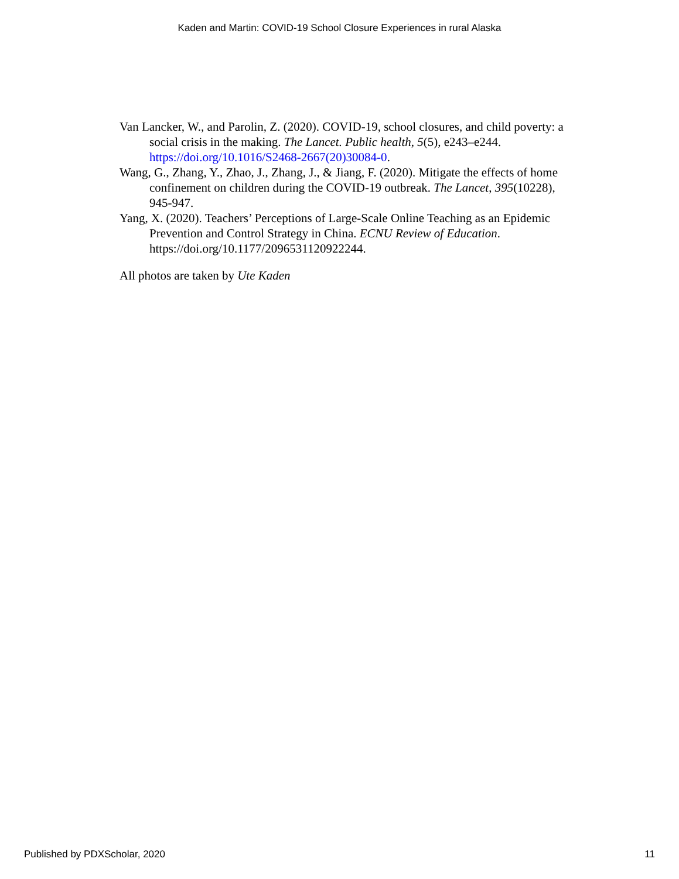Kaden and Martin: COVID-19 School Closure Experiences in rural Alaska
Van Lancker, W., and Parolin, Z. (2020). COVID-19, school closures, and child poverty: a social crisis in the making. The Lancet. Public health, 5(5), e243–e244. https://doi.org/10.1016/S2468-2667(20)30084-0.
Wang, G., Zhang, Y., Zhao, J., Zhang, J., & Jiang, F. (2020). Mitigate the effects of home confinement on children during the COVID-19 outbreak. The Lancet, 395(10228), 945-947.
Yang, X. (2020). Teachers’ Perceptions of Large-Scale Online Teaching as an Epidemic Prevention and Control Strategy in China. ECNU Review of Education. https://doi.org/10.1177/2096531120922244.
All photos are taken by Ute Kaden
Published by PDXScholar, 2020 11